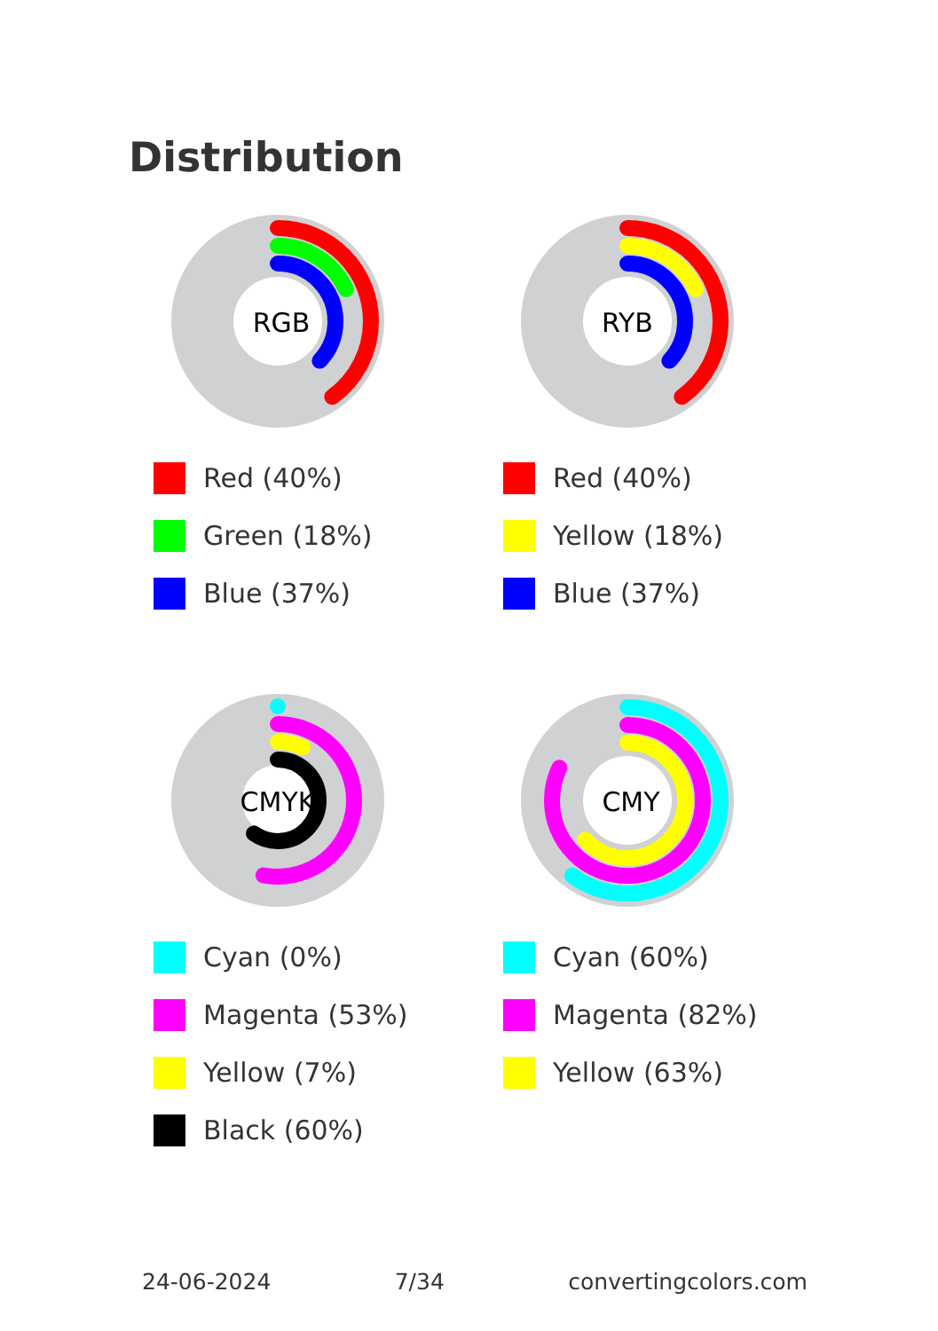Distribution
RGB
Red (40%)
Green (18%)
Blue (37%)
RYB
Red (40%)
Yellow (18%)
Blue (37%)
CMYK
Cyan (0%)
Magenta (53%)
Yellow (7%)
Black (60%)
CMY
Cyan (60%)
Magenta (82%)
Yellow (63%)
24-06-2024 7/34 convertingcolors.com